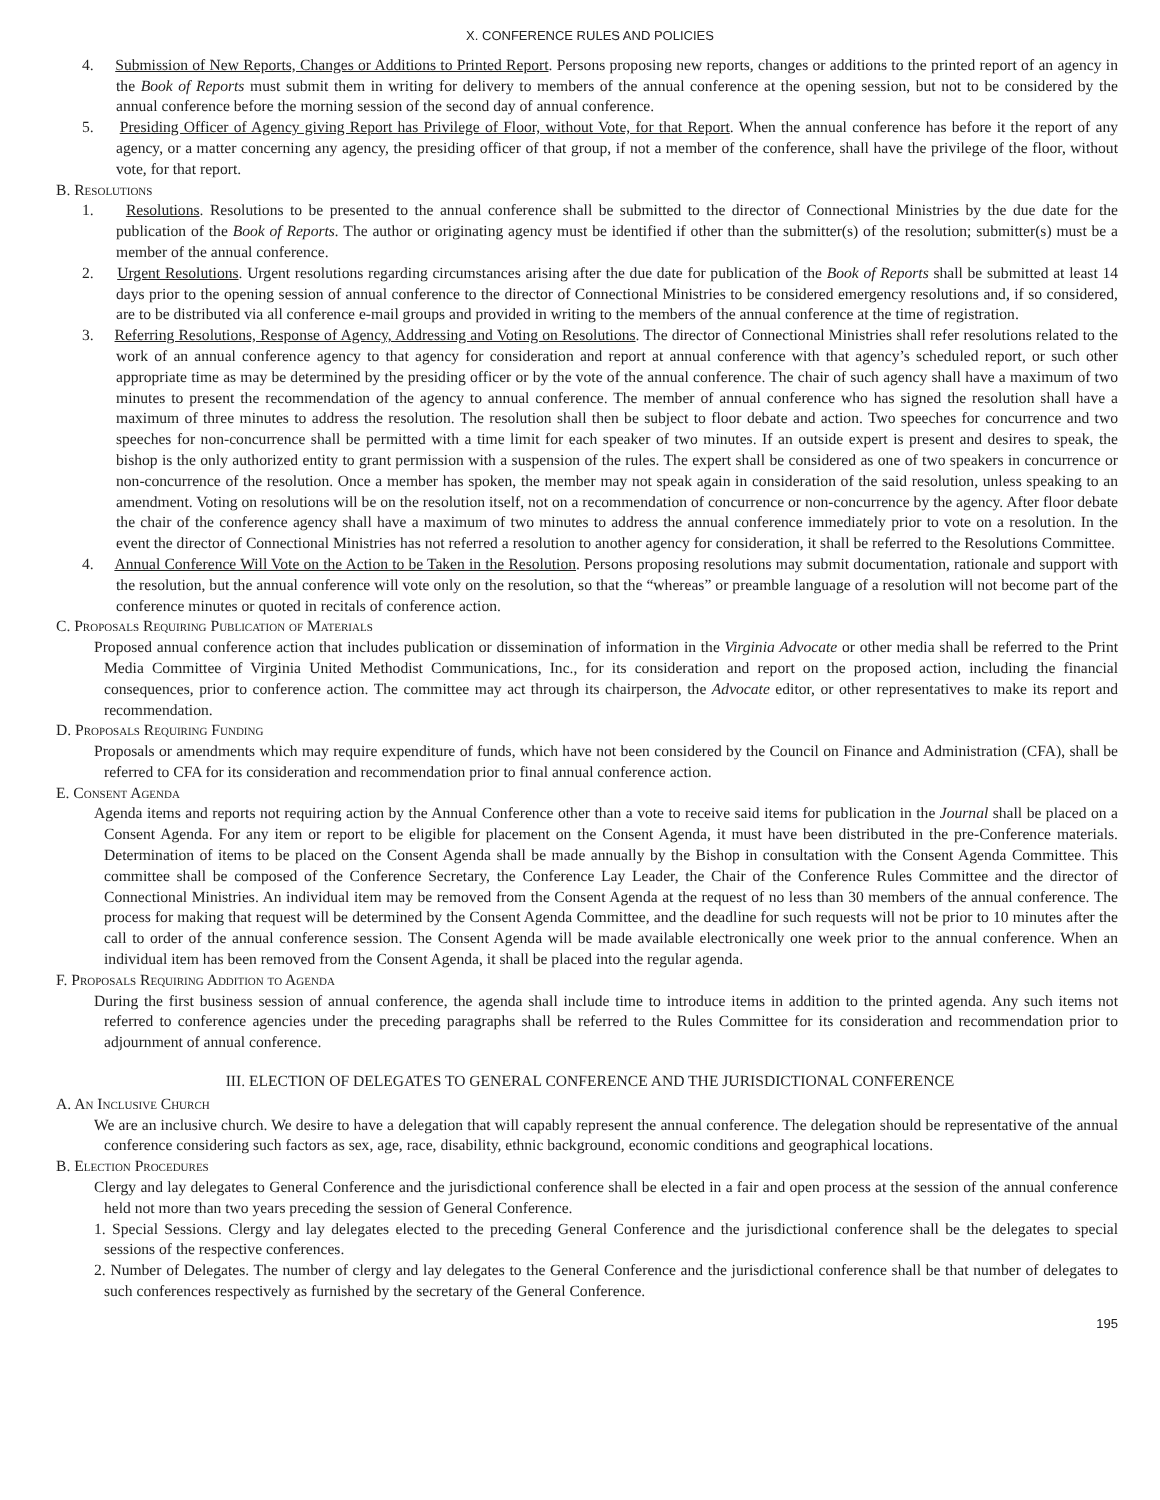X. CONFERENCE RULES AND POLICIES
4. Submission of New Reports, Changes or Additions to Printed Report. Persons proposing new reports, changes or additions to the printed report of an agency in the Book of Reports must submit them in writing for delivery to members of the annual conference at the opening session, but not to be considered by the annual conference before the morning session of the second day of annual conference.
5. Presiding Officer of Agency giving Report has Privilege of Floor, without Vote, for that Report. When the annual conference has before it the report of any agency, or a matter concerning any agency, the presiding officer of that group, if not a member of the conference, shall have the privilege of the floor, without vote, for that report.
B. Resolutions
1. Resolutions. Resolutions to be presented to the annual conference shall be submitted to the director of Connectional Ministries by the due date for the publication of the Book of Reports. The author or originating agency must be identified if other than the submitter(s) of the resolution; submitter(s) must be a member of the annual conference.
2. Urgent Resolutions. Urgent resolutions regarding circumstances arising after the due date for publication of the Book of Reports shall be submitted at least 14 days prior to the opening session of annual conference to the director of Connectional Ministries to be considered emergency resolutions and, if so considered, are to be distributed via all conference e-mail groups and provided in writing to the members of the annual conference at the time of registration.
3. Referring Resolutions, Response of Agency, Addressing and Voting on Resolutions. The director of Connectional Ministries shall refer resolutions related to the work of an annual conference agency to that agency for consideration and report at annual conference with that agency’s scheduled report, or such other appropriate time as may be determined by the presiding officer or by the vote of the annual conference. The chair of such agency shall have a maximum of two minutes to present the recommendation of the agency to annual conference. The member of annual conference who has signed the resolution shall have a maximum of three minutes to address the resolution. The resolution shall then be subject to floor debate and action. Two speeches for concurrence and two speeches for non-concurrence shall be permitted with a time limit for each speaker of two minutes. If an outside expert is present and desires to speak, the bishop is the only authorized entity to grant permission with a suspension of the rules. The expert shall be considered as one of two speakers in concurrence or non-concurrence of the resolution. Once a member has spoken, the member may not speak again in consideration of the said resolution, unless speaking to an amendment. Voting on resolutions will be on the resolution itself, not on a recommendation of concurrence or non-concurrence by the agency. After floor debate the chair of the conference agency shall have a maximum of two minutes to address the annual conference immediately prior to vote on a resolution. In the event the director of Connectional Ministries has not referred a resolution to another agency for consideration, it shall be referred to the Resolutions Committee.
4. Annual Conference Will Vote on the Action to be Taken in the Resolution. Persons proposing resolutions may submit documentation, rationale and support with the resolution, but the annual conference will vote only on the resolution, so that the “whereas” or preamble language of a resolution will not become part of the conference minutes or quoted in recitals of conference action.
C. Proposals Requiring Publication of Materials
Proposed annual conference action that includes publication or dissemination of information in the Virginia Advocate or other media shall be referred to the Print Media Committee of Virginia United Methodist Communications, Inc., for its consideration and report on the proposed action, including the financial consequences, prior to conference action. The committee may act through its chairperson, the Advocate editor, or other representatives to make its report and recommendation.
D. Proposals Requiring Funding
Proposals or amendments which may require expenditure of funds, which have not been considered by the Council on Finance and Administration (CFA), shall be referred to CFA for its consideration and recommendation prior to final annual conference action.
E. Consent Agenda
Agenda items and reports not requiring action by the Annual Conference other than a vote to receive said items for publication in the Journal shall be placed on a Consent Agenda. For any item or report to be eligible for placement on the Consent Agenda, it must have been distributed in the pre-Conference materials. Determination of items to be placed on the Consent Agenda shall be made annually by the Bishop in consultation with the Consent Agenda Committee. This committee shall be composed of the Conference Secretary, the Conference Lay Leader, the Chair of the Conference Rules Committee and the director of Connectional Ministries. An individual item may be removed from the Consent Agenda at the request of no less than 30 members of the annual conference. The process for making that request will be determined by the Consent Agenda Committee, and the deadline for such requests will not be prior to 10 minutes after the call to order of the annual conference session. The Consent Agenda will be made available electronically one week prior to the annual conference. When an individual item has been removed from the Consent Agenda, it shall be placed into the regular agenda.
F. Proposals Requiring Addition to Agenda
During the first business session of annual conference, the agenda shall include time to introduce items in addition to the printed agenda. Any such items not referred to conference agencies under the preceding paragraphs shall be referred to the Rules Committee for its consideration and recommendation prior to adjournment of annual conference.
III. ELECTION OF DELEGATES TO GENERAL CONFERENCE AND THE JURISDICTIONAL CONFERENCE
A. An Inclusive Church
We are an inclusive church. We desire to have a delegation that will capably represent the annual conference. The delegation should be representative of the annual conference considering such factors as sex, age, race, disability, ethnic background, economic conditions and geographical locations.
B. Election Procedures
Clergy and lay delegates to General Conference and the jurisdictional conference shall be elected in a fair and open process at the session of the annual conference held not more than two years preceding the session of General Conference.
1. Special Sessions. Clergy and lay delegates elected to the preceding General Conference and the jurisdictional conference shall be the delegates to special sessions of the respective conferences.
2. Number of Delegates. The number of clergy and lay delegates to the General Conference and the jurisdictional conference shall be that number of delegates to such conferences respectively as furnished by the secretary of the General Conference.
195